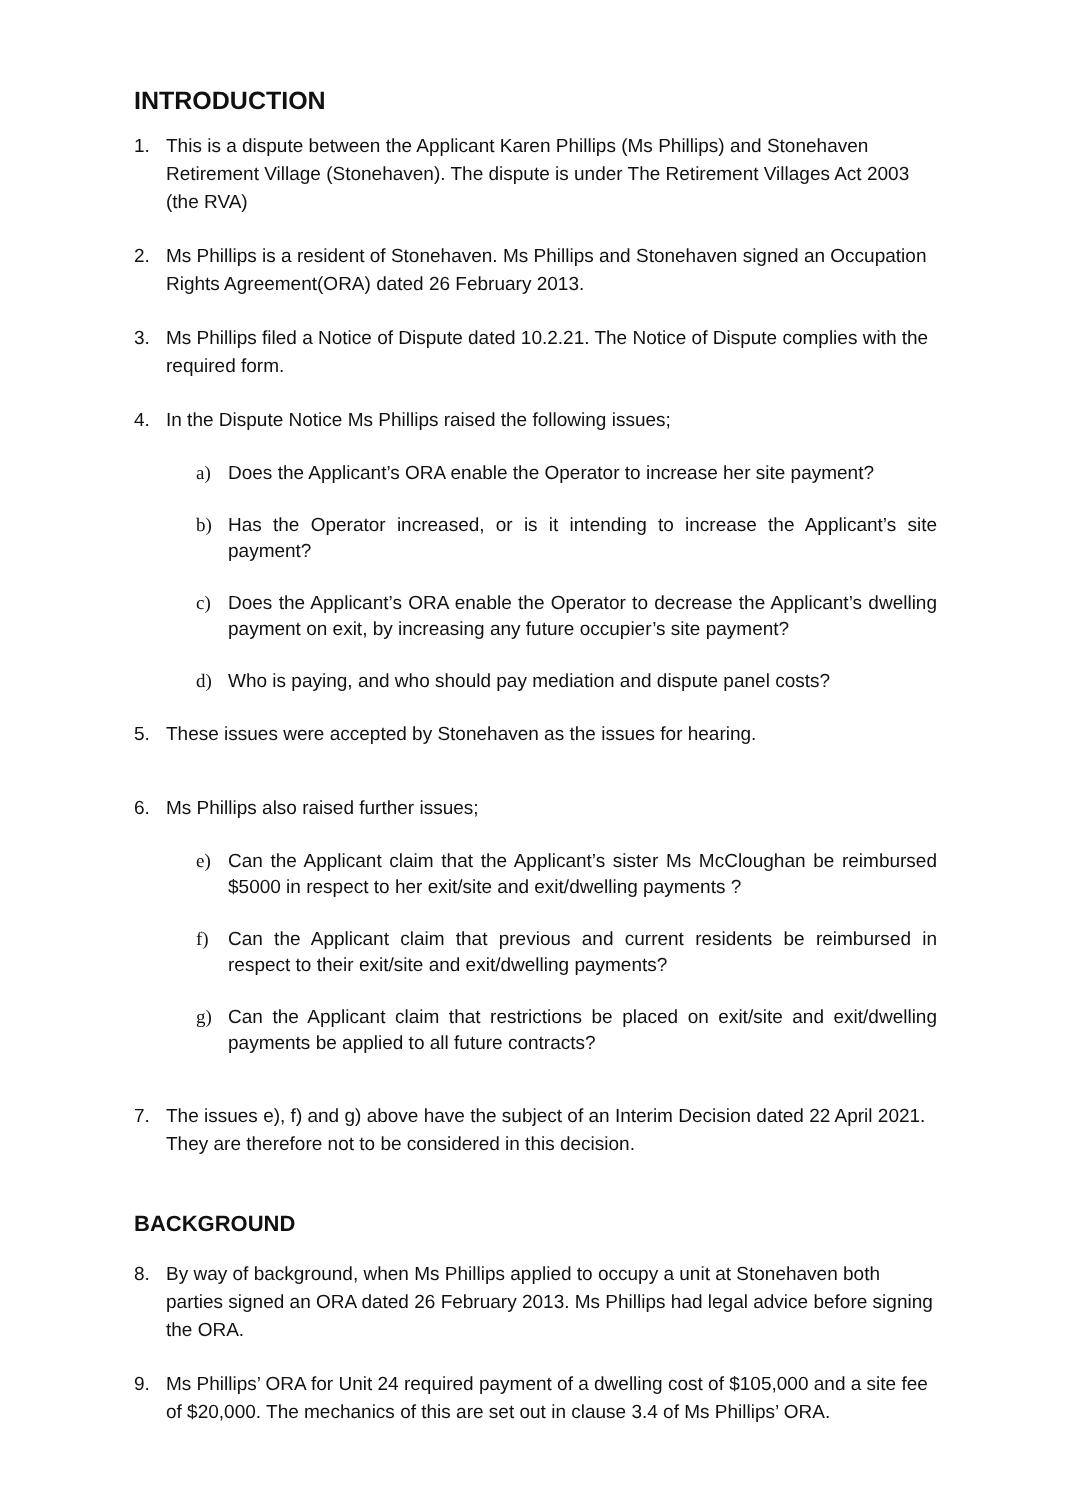INTRODUCTION
1. This is a dispute between the Applicant Karen Phillips (Ms Phillips) and Stonehaven Retirement Village (Stonehaven). The dispute is under The Retirement Villages Act 2003 (the RVA)
2. Ms Phillips is a resident of Stonehaven. Ms Phillips and Stonehaven signed an Occupation Rights Agreement(ORA) dated 26 February 2013.
3. Ms Phillips filed a Notice of Dispute dated 10.2.21. The Notice of Dispute complies with the required form.
4. In the Dispute Notice Ms Phillips raised the following issues;
a) Does the Applicant’s ORA enable the Operator to increase her site payment?
b) Has the Operator increased, or is it intending to increase the Applicant’s site payment?
c) Does the Applicant’s ORA enable the Operator to decrease the Applicant’s dwelling payment on exit, by increasing any future occupier’s site payment?
d) Who is paying, and who should pay mediation and dispute panel costs?
5. These issues were accepted by Stonehaven as the issues for hearing.
6. Ms Phillips also raised further issues;
e) Can the Applicant claim that the Applicant’s sister Ms McCloughan be reimbursed $5000 in respect to her exit/site and exit/dwelling payments ?
f) Can the Applicant claim that previous and current residents be reimbursed in respect to their exit/site and exit/dwelling payments?
g) Can the Applicant claim that restrictions be placed on exit/site and exit/dwelling payments be applied to all future contracts?
7. The issues e), f) and g) above have the subject of an Interim Decision dated 22 April 2021. They are therefore not to be considered in this decision.
BACKGROUND
8. By way of background, when Ms Phillips applied to occupy a unit at Stonehaven both parties signed an ORA dated 26 February 2013. Ms Phillips had legal advice before signing the ORA.
9. Ms Phillips’ ORA for Unit 24 required payment of a dwelling cost of $105,000 and a site fee of $20,000. The mechanics of this are set out in clause 3.4 of Ms Phillips’ ORA.